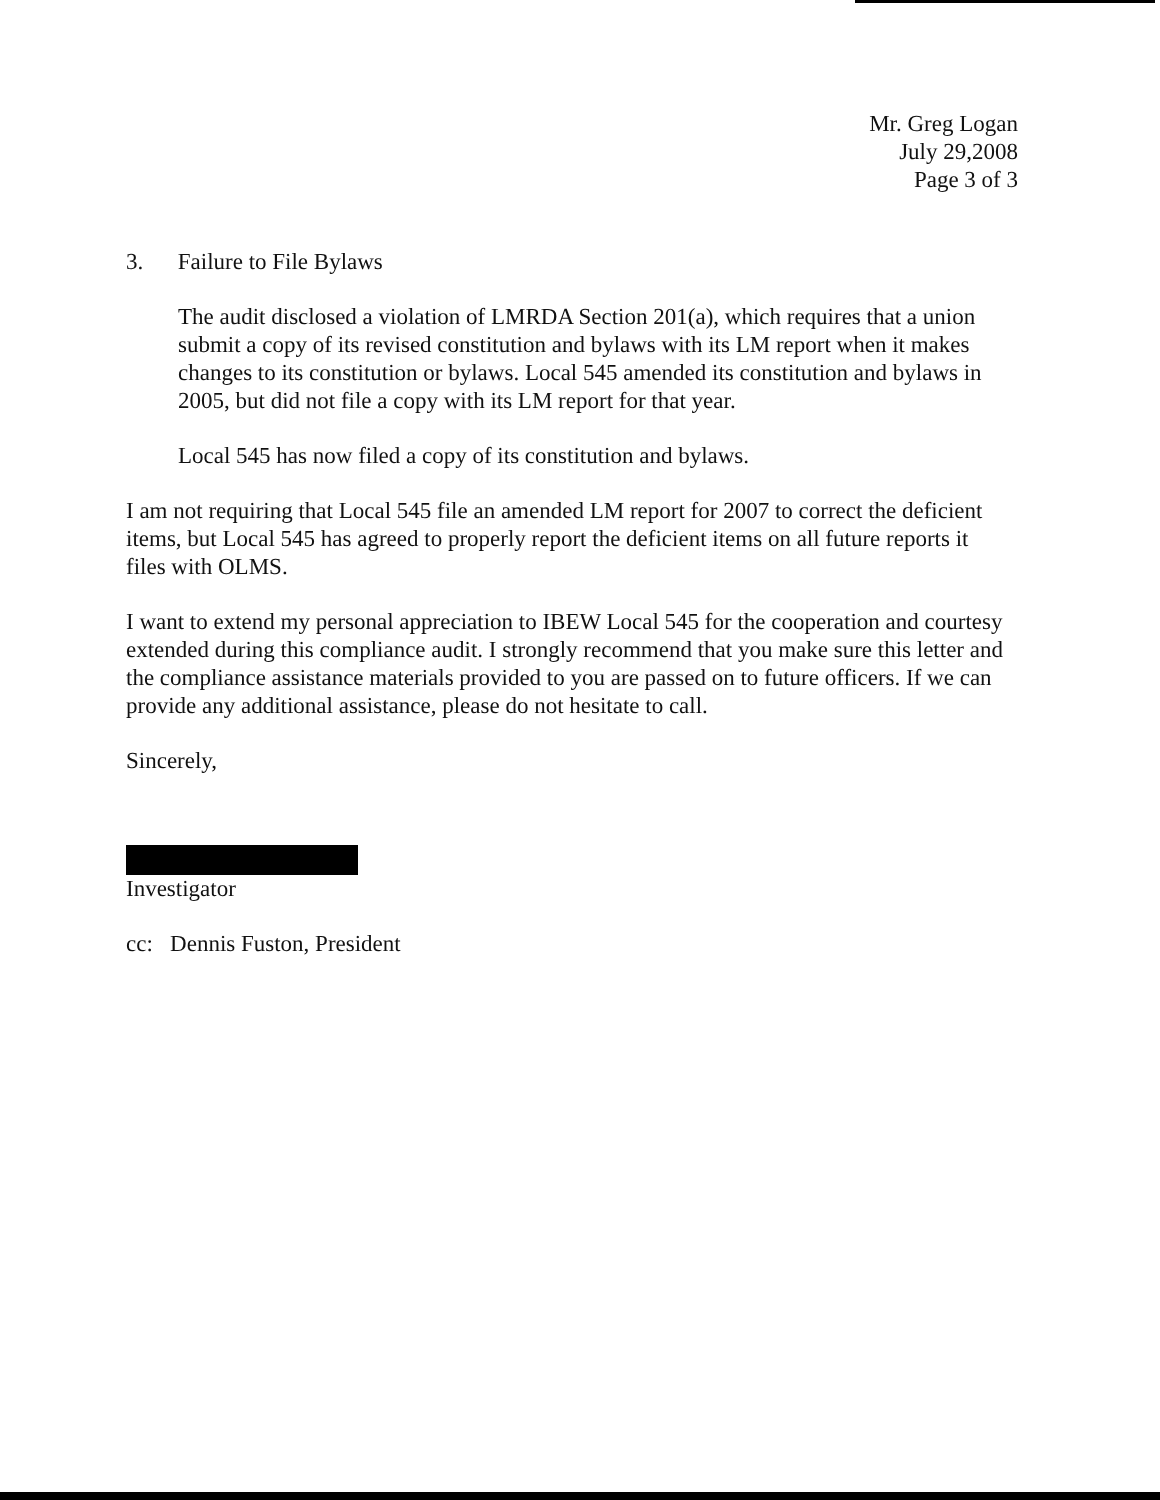Mr. Greg Logan
July 29,2008
Page 3 of 3
3. Failure to File Bylaws
The audit disclosed a violation of LMRDA Section 201(a), which requires that a union submit a copy of its revised constitution and bylaws with its LM report when it makes changes to its constitution or bylaws. Local 545 amended its constitution and bylaws in 2005, but did not file a copy with its LM report for that year.
Local 545 has now filed a copy of its constitution and bylaws.
I am not requiring that Local 545 file an amended LM report for 2007 to correct the deficient items, but Local 545 has agreed to properly report the deficient items on all future reports it files with OLMS.
I want to extend my personal appreciation to IBEW Local 545 for the cooperation and courtesy extended during this compliance audit. I strongly recommend that you make sure this letter and the compliance assistance materials provided to you are passed on to future officers. If we can provide any additional assistance, please do not hesitate to call.
Sincerely,
Investigator
cc: Dennis Fuston, President